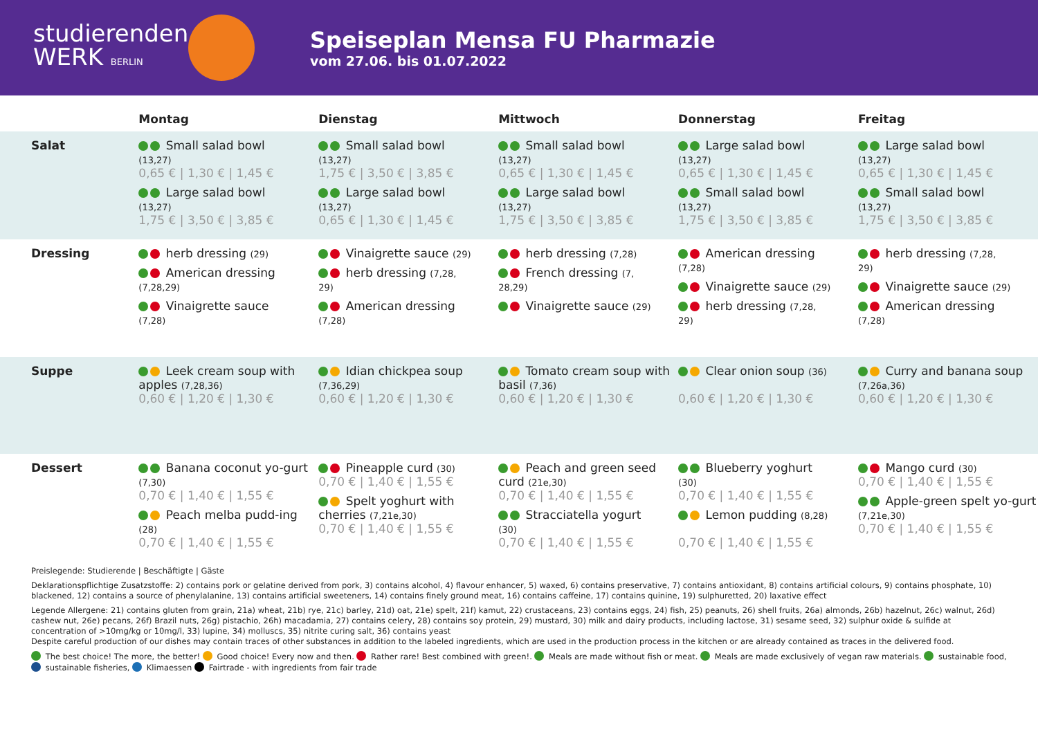studierenden
WERK BERLIN
Speiseplan Mensa FU Pharmazie
vom 27.06. bis 01.07.2022
| | Montag | Dienstag | Mittwoch | Donnerstag | Freitag |
| --- | --- | --- | --- | --- | --- |
| Salat | Small salad bowl (13,27) 0,65 € / 1,30 € / 1,45 € Large salad bowl (13,27) 1,75 € / 3,50 € / 3,85 € | Small salad bowl (13,27) 1,75 € / 3,50 € / 3,85 € Large salad bowl (13,27) 0,65 € / 1,30 € / 1,45 € | Small salad bowl (13,27) 0,65 € / 1,30 € / 1,45 € Large salad bowl (13,27) 1,75 € / 3,50 € / 3,85 € | Large salad bowl (13,27) 0,65 € / 1,30 € / 1,45 € Small salad bowl (13,27) 1,75 € / 3,50 € / 3,85 € | Large salad bowl (13,27) 0,65 € / 1,30 € / 1,45 € Small salad bowl (13,27) 1,75 € / 3,50 € / 3,85 € |
| Dressing | herb dressing (29) American dressing (7,28,29) Vinaigrette sauce (7,28) | Vinaigrette sauce (29) herb dressing (7,28, 29) American dressing (7,28) | herb dressing (7,28) French dressing (7, 28,29) Vinaigrette sauce (29) | American dressing (7,28) Vinaigrette sauce (29) herb dressing (7,28, 29) | herb dressing (7,28, 29) Vinaigrette sauce (29) American dressing (7,28) |
| Suppe | Leek cream soup with apples (7,28,36) 0,60 € / 1,20 € / 1,30 € | Idian chickpea soup (7,36,29) 0,60 € / 1,20 € / 1,30 € | Tomato cream soup with basil (7,36) 0,60 € / 1,20 € / 1,30 € | Clear onion soup (36) 0,60 € / 1,20 € / 1,30 € | Curry and banana soup (7,26a,36) 0,60 € / 1,20 € / 1,30 € |
| Dessert | Banana coconut yo-gurt (7,30) 0,70 € / 1,40 € / 1,55 € Peach melba pudd-ing (28) 0,70 € / 1,40 € / 1,55 € | Pineapple curd (30) 0,70 € / 1,40 € / 1,55 € Spelt yoghurt with cherries (7,21e,30) 0,70 € / 1,40 € / 1,55 € | Peach and green seed curd (21e,30) 0,70 € / 1,40 € / 1,55 € Stracciatella yogurt (30) 0,70 € / 1,40 € / 1,55 € | Blueberry yoghurt (30) 0,70 € / 1,40 € / 1,55 € Lemon pudding (8,28) 0,70 € / 1,40 € / 1,55 € | Mango curd (30) 0,70 € / 1,40 € / 1,55 € Apple-green spelt yo-gurt (7,21e,30) 0,70 € / 1,40 € / 1,55 € |
Preislegende: Studierende | Beschäftigte | Gäste
Deklarationspflichtige Zusatzstoffe: 2) contains pork or gelatine derived from pork, 3) contains alcohol, 4) flavour enhancer, 5) waxed, 6) contains preservative, 7) contains antioxidant, 8) contains artificial colours, 9) contains phosphate, 10) blackened, 12) contains a source of phenylalanine, 13) contains artificial sweeteners, 14) contains finely ground meat, 16) contains caffeine, 17) contains quinine, 19) sulphuretted, 20) laxative effect
Legende Allergene: 21) contains gluten from grain, 21a) wheat, 21b) rye, 21c) barley, 21d) oat, 21e) spelt, 21f) kamut, 22) crustaceans, 23) contains eggs, 24) fish, 25) peanuts, 26) shell fruits, 26a) almonds, 26b) hazelnut, 26c) walnut, 26d) cashew nut, 26e) pecans, 26f) Brazil nuts, 26g) pistachio, 26h) macadamia, 27) contains celery, 28) contains soy protein, 29) mustard, 30) milk and dairy products, including lactose, 31) sesame seed, 32) sulphur oxide & sulfide at concentration of >10mg/kg or 10mg/l, 33) lupine, 34) molluscs, 35) nitrite curing salt, 36) contains yeast
Despite careful production of our dishes may contain traces of other substances in addition to the labeled ingredients, which are used in the production process in the kitchen or are already contained as traces in the delivered food.
The best choice! The more, the better! Good choice! Every now and then. Rather rare! Best combined with green!. Meals are made without fish or meat. Meals are made exclusively of vegan raw materials. sustainable food, sustainable fisheries, Klimaessen Fairtrade - with ingredients from fair trade